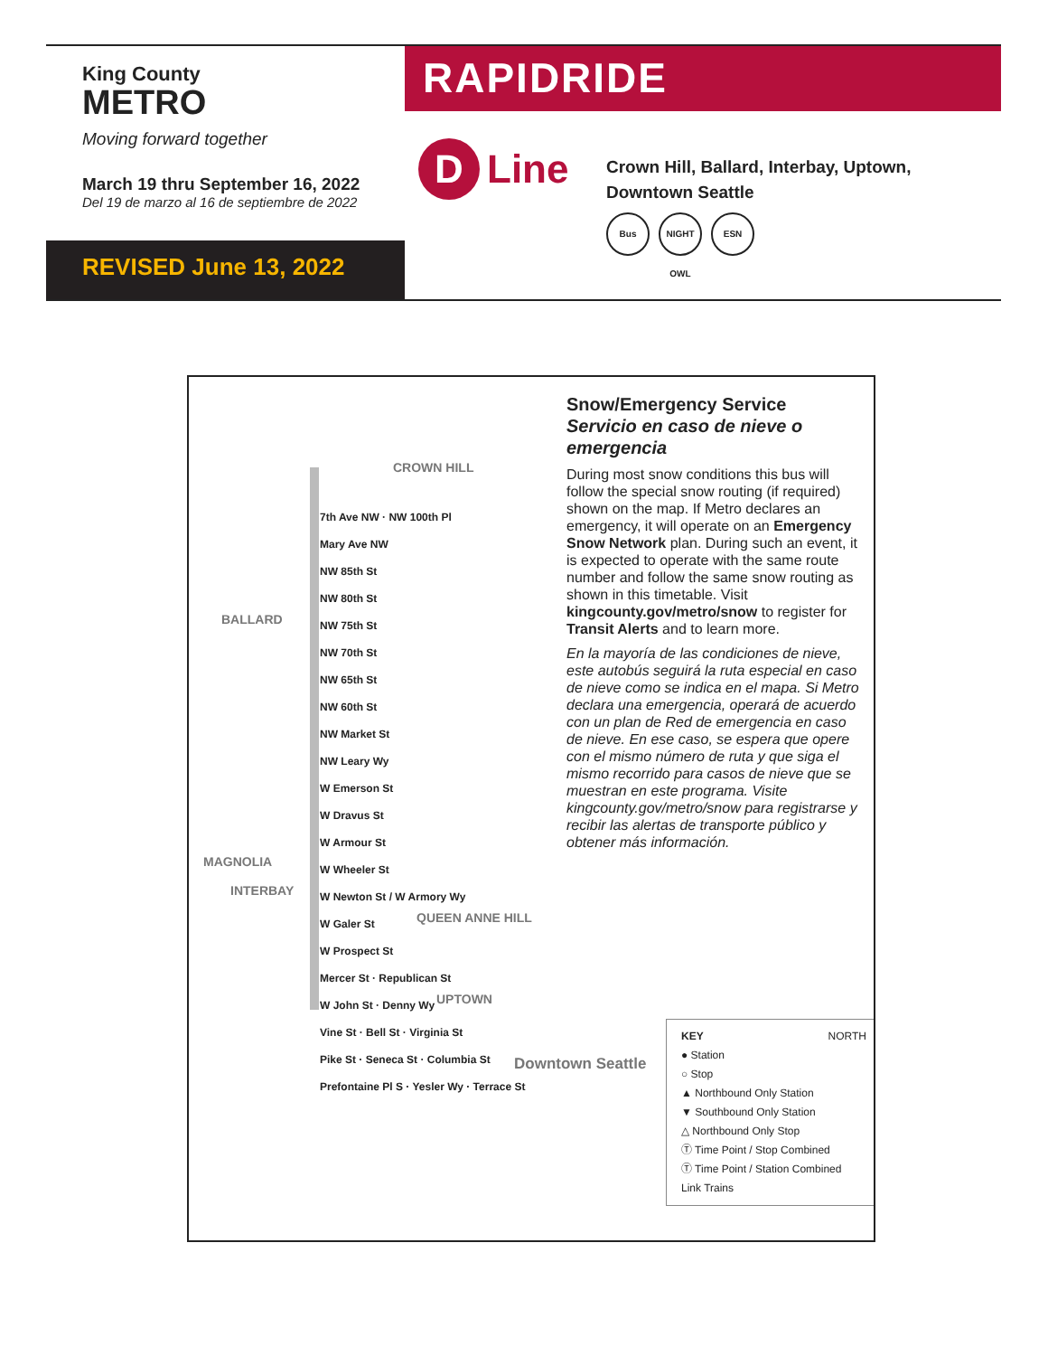King County
METRO
Moving forward together
March 19 thru September 16, 2022
Del 19 de marzo al 16 de septiembre de 2022
REVISED June 13, 2022
RAPIDRIDE
D Line
Crown Hill, Ballard, Interbay, Uptown,
Downtown Seattle
Bus NIGHT OWL
ESN
CROWN HILL
BALLARD
MAGNOLIA
INTERBAY
QUEEN ANNE HILL
UPTOWN
Downtown Seattle
7th Ave NW · NW 100th Pl
Mary Ave NW
NW 85th St
NW 80th St
NW 75th St
NW 70th St
NW 65th St
NW 60th St
NW Market St
NW Leary Wy
W Emerson St
W Dravus St
W Armour St
W Wheeler St
W Newton St / W Armory Wy
W Galer St
W Prospect St
Mercer St · Republican St
W John St · Denny Wy
Vine St · Bell St · Virginia St
Pike St · Seneca St · Columbia St
Prefontaine Pl S · Yesler Wy · Terrace St
Snow/Emergency Service
Servicio en caso de nieve o emergencia
During most snow conditions this bus will follow the special snow routing (if required) shown on the map. If Metro declares an emergency, it will operate on an Emergency Snow Network plan. During such an event, it is expected to operate with the same route number and follow the same snow routing as shown in this timetable. Visit kingcounty.gov/metro/snow to register for Transit Alerts and to learn more.
En la mayoría de las condiciones de nieve, este autobús seguirá la ruta especial en caso de nieve como se indica en el mapa. Si Metro declara una emergencia, operará de acuerdo con un plan de Red de emergencia en caso de nieve. En ese caso, se espera que opere con el mismo número de ruta y que siga el mismo recorrido para casos de nieve que se muestran en este programa. Visite kingcounty.gov/metro/snow para registrarse y recibir las alertas de transporte público y obtener más información.
KEY NORTH
● Station
○ Stop
▲ Northbound Only Station
▼ Southbound Only Station
△ Northbound Only Stop
Ⓣ Time Point / Stop Combined
Ⓣ Time Point / Station Combined
Link Trains